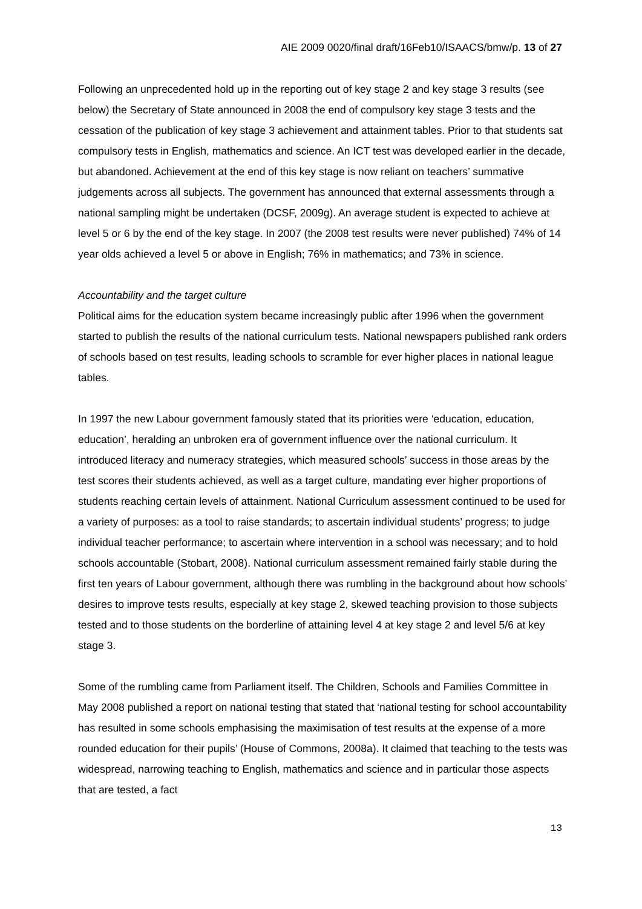AIE 2009 0020/final draft/16Feb10/ISAACS/bmw/p. 13 of 27
Following an unprecedented hold up in the reporting out of key stage 2 and key stage 3 results (see below) the Secretary of State announced in 2008 the end of compulsory key stage 3 tests and the cessation of the publication of key stage 3 achievement and attainment tables. Prior to that students sat compulsory tests in English, mathematics and science. An ICT test was developed earlier in the decade, but abandoned. Achievement at the end of this key stage is now reliant on teachers’ summative judgements across all subjects. The government has announced that external assessments through a national sampling might be undertaken (DCSF, 2009g). An average student is expected to achieve at level 5 or 6 by the end of the key stage. In 2007 (the 2008 test results were never published) 74% of 14 year olds achieved a level 5 or above in English; 76% in mathematics; and 73% in science.
Accountability and the target culture
Political aims for the education system became increasingly public after 1996 when the government started to publish the results of the national curriculum tests. National newspapers published rank orders of schools based on test results, leading schools to scramble for ever higher places in national league tables.
In 1997 the new Labour government famously stated that its priorities were ‘education, education, education’, heralding an unbroken era of government influence over the national curriculum. It introduced literacy and numeracy strategies, which measured schools’ success in those areas by the test scores their students achieved, as well as a target culture, mandating ever higher proportions of students reaching certain levels of attainment. National Curriculum assessment continued to be used for a variety of purposes: as a tool to raise standards; to ascertain individual students’ progress; to judge individual teacher performance; to ascertain where intervention in a school was necessary; and to hold schools accountable (Stobart, 2008). National curriculum assessment remained fairly stable during the first ten years of Labour government, although there was rumbling in the background about how schools’ desires to improve tests results, especially at key stage 2, skewed teaching provision to those subjects tested and to those students on the borderline of attaining level 4 at key stage 2 and level 5/6 at key stage 3.
Some of the rumbling came from Parliament itself. The Children, Schools and Families Committee in May 2008 published a report on national testing that stated that ‘national testing for school accountability has resulted in some schools emphasising the maximisation of test results at the expense of a more rounded education for their pupils’ (House of Commons, 2008a). It claimed that teaching to the tests was widespread, narrowing teaching to English, mathematics and science and in particular those aspects that are tested, a fact
13